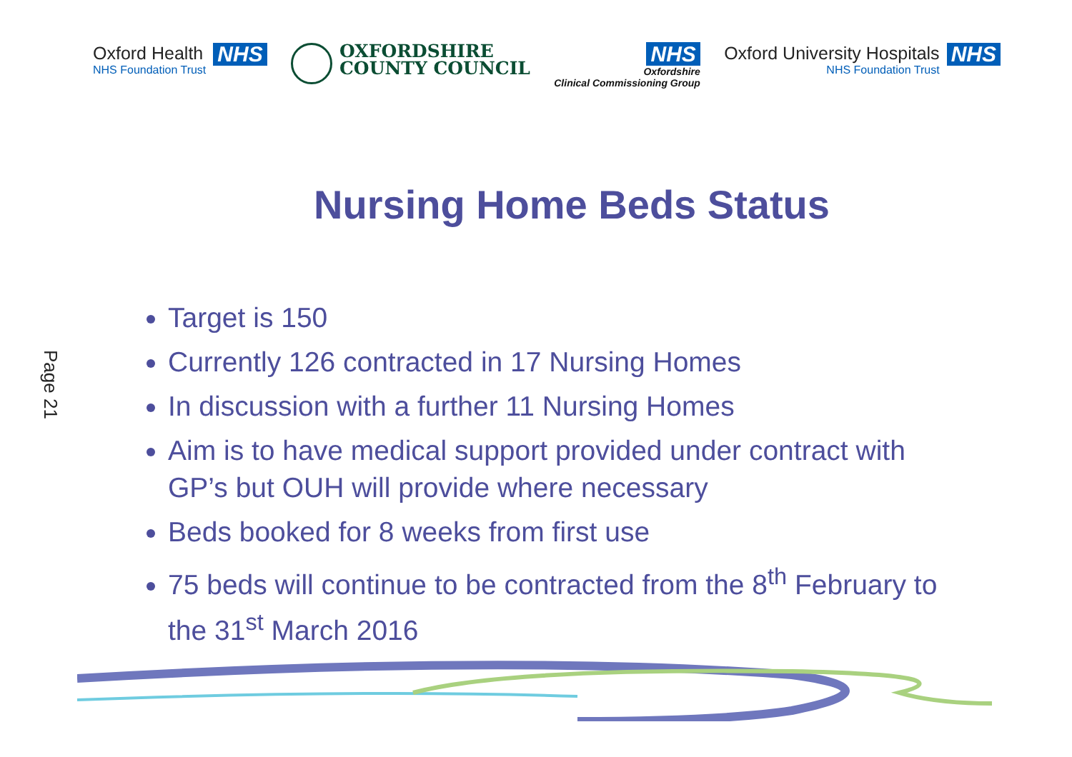Oxford Health
NHS Foundation Trust
NHS
OXFORDSHIRE
COUNTY COUNCIL
NHS
Oxfordshire
Clinical Commissioning Group
Oxford University Hospitals
NHS Foundation Trust
NHS
Nursing Home Beds Status
Target is 150
Currently 126 contracted in 17 Nursing Homes
In discussion with a further 11 Nursing Homes
Aim is to have medical support provided under contract with GP’s but OUH will provide where necessary
Beds booked for 8 weeks from first use
75 beds will continue to be contracted from the 8<sup>th</sup> February to the 31<sup>st</sup> March 2016
Page 21